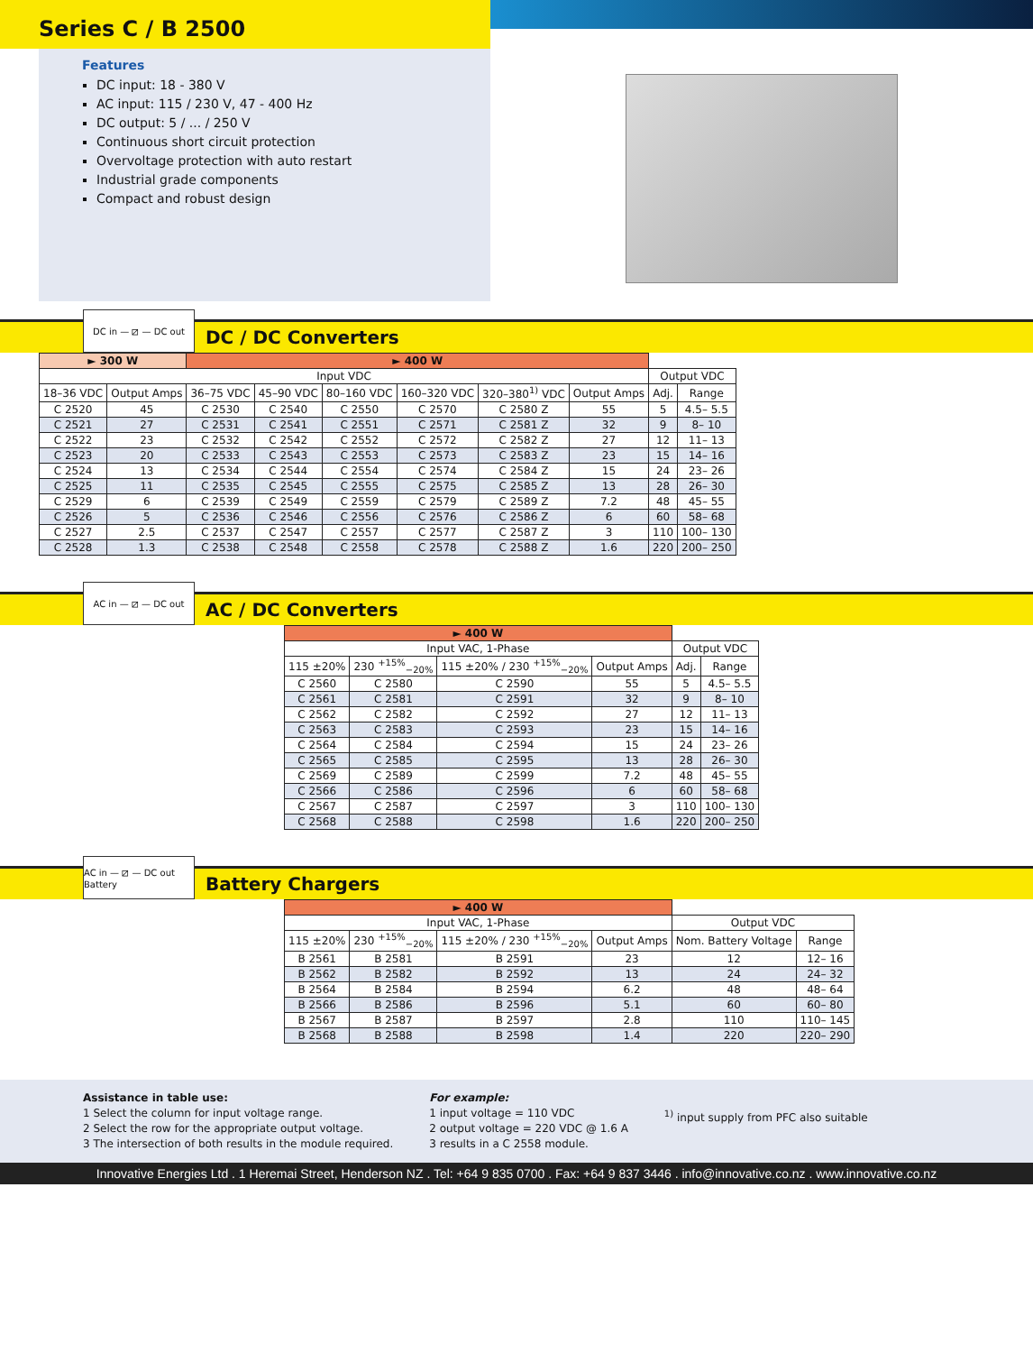Series C / B 2500
Features
DC input: 18 - 380 V
AC input: 115 / 230 V, 47 - 400 Hz
DC output: 5 / ... / 250 V
Continuous short circuit protection
Overvoltage protection with auto restart
Industrial grade components
Compact and robust design
DC in — ⧄ — DC out
DC / DC Converters
| ► 300 W | | ► 400 W | | | | | | | |
| --- | --- | --- | --- | --- | --- | --- | --- | --- | --- |
| Input VDC | | | | | | | | Output VDC | |
| 18–36 VDC | Output Amps | 36–75 VDC | 45–90 VDC | 80–160 VDC | 160–320 VDC | 320–380<sup>1)</sup> VDC | Output Amps | Adj. | Range |
| C 2520 | 45 | C 2530 | C 2540 | C 2550 | C 2570 | C 2580 Z | 55 | 5 | 4.5– 5.5 |
| C 2521 | 27 | C 2531 | C 2541 | C 2551 | C 2571 | C 2581 Z | 32 | 9 | 8– 10 |
| C 2522 | 23 | C 2532 | C 2542 | C 2552 | C 2572 | C 2582 Z | 27 | 12 | 11– 13 |
| C 2523 | 20 | C 2533 | C 2543 | C 2553 | C 2573 | C 2583 Z | 23 | 15 | 14– 16 |
| C 2524 | 13 | C 2534 | C 2544 | C 2554 | C 2574 | C 2584 Z | 15 | 24 | 23– 26 |
| C 2525 | 11 | C 2535 | C 2545 | C 2555 | C 2575 | C 2585 Z | 13 | 28 | 26– 30 |
| C 2529 | 6 | C 2539 | C 2549 | C 2559 | C 2579 | C 2589 Z | 7.2 | 48 | 45– 55 |
| C 2526 | 5 | C 2536 | C 2546 | C 2556 | C 2576 | C 2586 Z | 6 | 60 | 58– 68 |
| C 2527 | 2.5 | C 2537 | C 2547 | C 2557 | C 2577 | C 2587 Z | 3 | 110 | 100– 130 |
| C 2528 | 1.3 | C 2538 | C 2548 | C 2558 | C 2578 | C 2588 Z | 1.6 | 220 | 200– 250 |
AC in — ⧄ — DC out
AC / DC Converters
| ► 400 W | | | | | |
| --- | --- | --- | --- | --- | --- |
| Input VAC, 1-Phase | | | | Output VDC | |
| 115 ±20% | 230 <sup>+15%</sup><sub>−20%</sub> | 115 ±20% / 230 <sup>+15%</sup><sub>−20%</sub> | Output Amps | Adj. | Range |
| C 2560 | C 2580 | C 2590 | 55 | 5 | 4.5– 5.5 |
| C 2561 | C 2581 | C 2591 | 32 | 9 | 8– 10 |
| C 2562 | C 2582 | C 2592 | 27 | 12 | 11– 13 |
| C 2563 | C 2583 | C 2593 | 23 | 15 | 14– 16 |
| C 2564 | C 2584 | C 2594 | 15 | 24 | 23– 26 |
| C 2565 | C 2585 | C 2595 | 13 | 28 | 26– 30 |
| C 2569 | C 2589 | C 2599 | 7.2 | 48 | 45– 55 |
| C 2566 | C 2586 | C 2596 | 6 | 60 | 58– 68 |
| C 2567 | C 2587 | C 2597 | 3 | 110 | 100– 130 |
| C 2568 | C 2588 | C 2598 | 1.6 | 220 | 200– 250 |
AC in — ⧄ — DC out Battery
Battery Chargers
| ► 400 W | | | | | |
| --- | --- | --- | --- | --- | --- |
| Input VAC, 1-Phase | | | | Output VDC | |
| 115 ±20% | 230 <sup>+15%</sup><sub>−20%</sub> | 115 ±20% / 230 <sup>+15%</sup><sub>−20%</sub> | Output Amps | Nom. Battery Voltage | Range |
| B 2561 | B 2581 | B 2591 | 23 | 12 | 12– 16 |
| B 2562 | B 2582 | B 2592 | 13 | 24 | 24– 32 |
| B 2564 | B 2584 | B 2594 | 6.2 | 48 | 48– 64 |
| B 2566 | B 2586 | B 2596 | 5.1 | 60 | 60– 80 |
| B 2567 | B 2587 | B 2597 | 2.8 | 110 | 110– 145 |
| B 2568 | B 2588 | B 2598 | 1.4 | 220 | 220– 290 |
Assistance in table use:
1 Select the column for input voltage range.
2 Select the row for the appropriate output voltage.
3 The intersection of both results in the module required.
For example:
1 input voltage = 110 VDC
2 output voltage = 220 VDC @ 1.6 A
3 results in a C 2558 module.
<sup>1)</sup> input supply from PFC also suitable
Innovative Energies Ltd . 1 Heremai Street, Henderson NZ . Tel: +64 9 835 0700 . Fax: +64 9 837 3446 . info@innovative.co.nz . www.innovative.co.nz